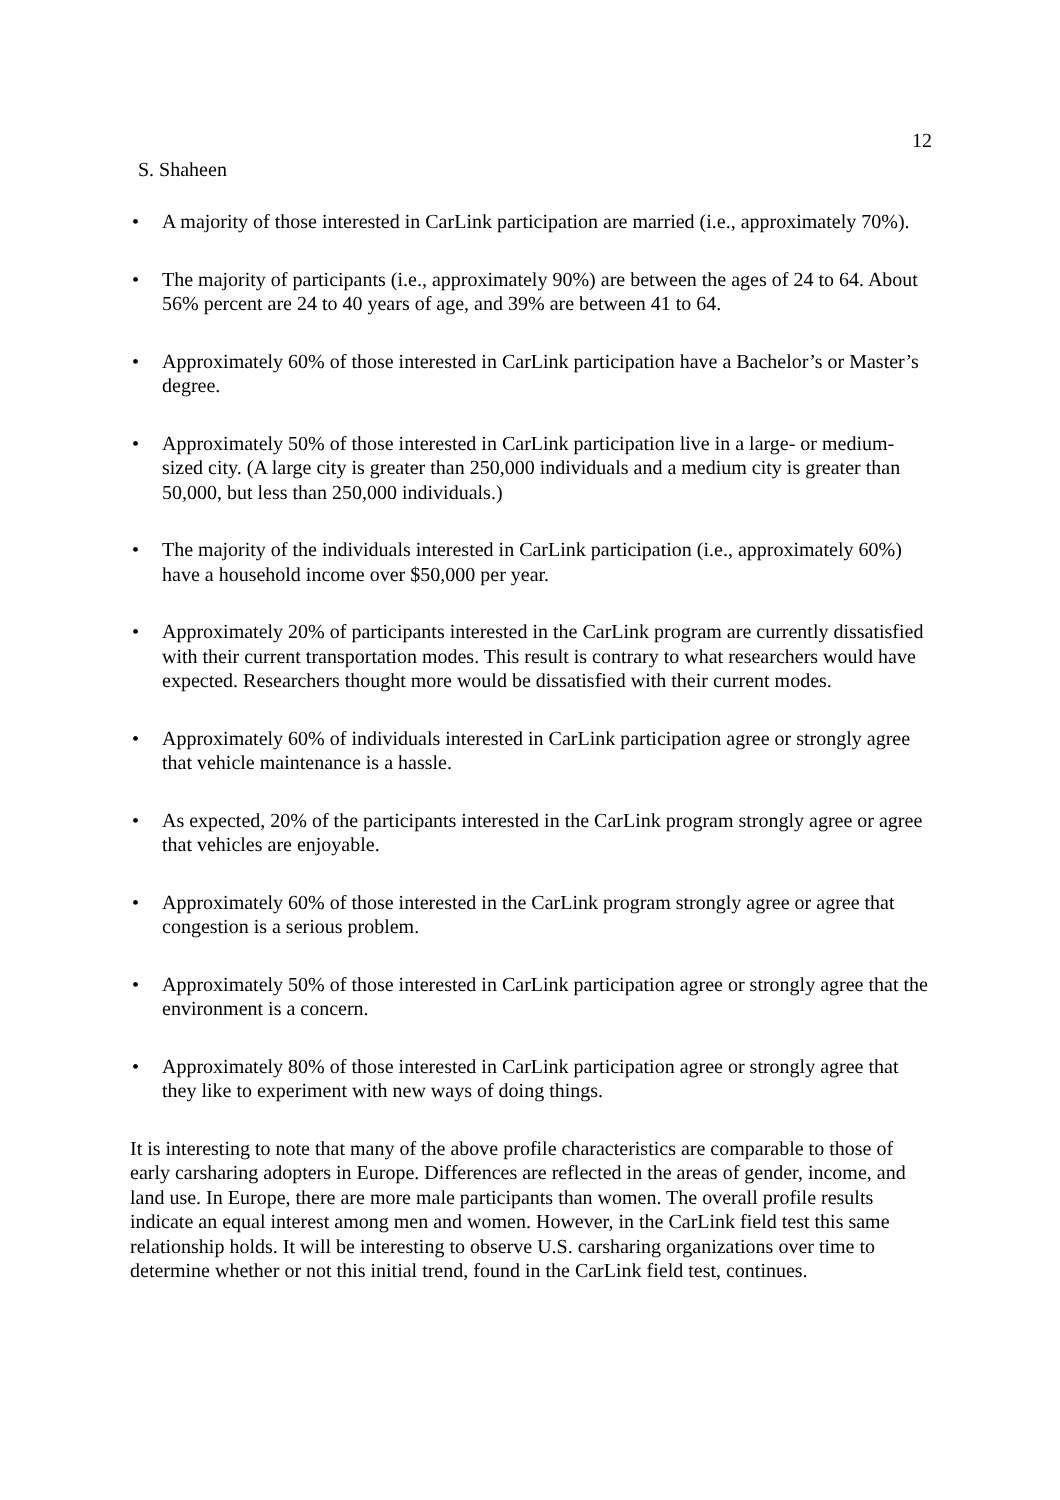12
S. Shaheen
• A majority of those interested in CarLink participation are married (i.e., approximately 70%).
• The majority of participants (i.e., approximately 90%) are between the ages of 24 to 64. About 56% percent are 24 to 40 years of age, and 39% are between 41 to 64.
• Approximately 60% of those interested in CarLink participation have a Bachelor’s or Master’s degree.
• Approximately 50% of those interested in CarLink participation live in a large- or medium-sized city. (A large city is greater than 250,000 individuals and a medium city is greater than 50,000, but less than 250,000 individuals.)
• The majority of the individuals interested in CarLink participation (i.e., approximately 60%) have a household income over $50,000 per year.
• Approximately 20% of participants interested in the CarLink program are currently dissatisfied with their current transportation modes. This result is contrary to what researchers would have expected. Researchers thought more would be dissatisfied with their current modes.
• Approximately 60% of individuals interested in CarLink participation agree or strongly agree that vehicle maintenance is a hassle.
• As expected, 20% of the participants interested in the CarLink program strongly agree or agree that vehicles are enjoyable.
• Approximately 60% of those interested in the CarLink program strongly agree or agree that congestion is a serious problem.
• Approximately 50% of those interested in CarLink participation agree or strongly agree that the environment is a concern.
• Approximately 80% of those interested in CarLink participation agree or strongly agree that they like to experiment with new ways of doing things.
It is interesting to note that many of the above profile characteristics are comparable to those of early carsharing adopters in Europe. Differences are reflected in the areas of gender, income, and land use. In Europe, there are more male participants than women. The overall profile results indicate an equal interest among men and women. However, in the CarLink field test this same relationship holds. It will be interesting to observe U.S. carsharing organizations over time to determine whether or not this initial trend, found in the CarLink field test, continues.